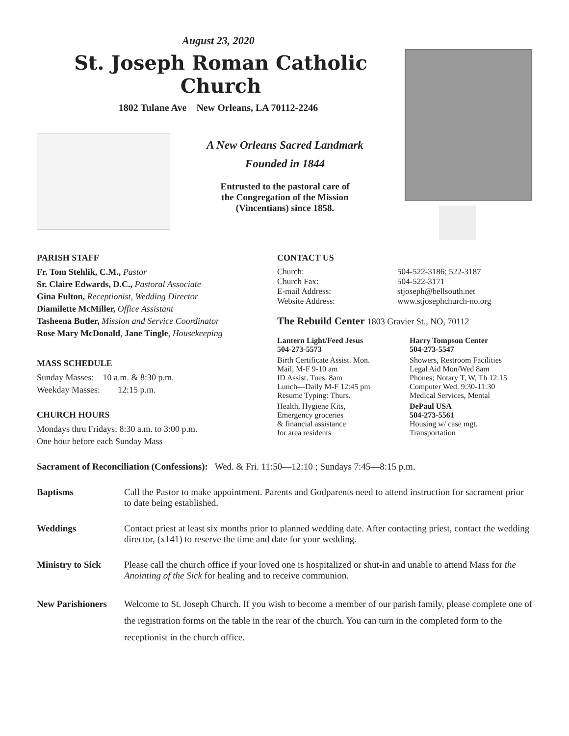August 23, 2020
St. Joseph Roman Catholic Church
1802 Tulane Ave New Orleans, LA 70112-2246
A New Orleans Sacred Landmark
Founded in 1844
Entrusted to the pastoral care of
the Congregation of the Mission
(Vincentians) since 1858.
PARISH STAFF
Fr. Tom Stehlik, C.M., Pastor
Sr. Claire Edwards, D.C., Pastoral Associate
Gina Fulton, Receptionist, Wedding Director
Diamilette McMiller, Office Assistant
Tasheena Butler, Mission and Service Coordinator
Rose Mary McDonald, Jane Tingle, Housekeeping
MASS SCHEDULE
Sunday Masses: 10 a.m. & 8:30 p.m.
Weekday Masses: 12:15 p.m.
CHURCH HOURS
Mondays thru Fridays: 8:30 a.m. to 3:00 p.m.
One hour before each Sunday Mass
CONTACT US
Church: 504-522-3186; 522-3187
Church Fax: 504-522-3171
E-mail Address: stjoseph@bellsouth.net
Website Address: www.stjosephchurch-no.org
The Rebuild Center 1803 Gravier St., NO, 70112
Lantern Light/Feed Jesus
504-273-5573
Birth Certificate Assist. Mon.
Mail, M-F 9-10 am
ID Assist. Tues. 8am
Lunch—Daily M-F 12:45 pm
Resume Typing: Thurs.
Health, Hygiene Kits,
Emergency groceries
& financial assistance
for area residents
Harry Tompson Center
504-273-5547
Showers, Restroom Facilities
Legal Aid Mon/Wed 8am
Phones; Notary T, W, Th 12:15
Computer Wed. 9:30-11:30
Medical Services, Mental
DePaul USA
504-273-5561
Housing w/ case mgt.
Transportation
Sacrament of Reconciliation (Confessions): Wed. & Fri. 11:50—12:10 ; Sundays 7:45—8:15 p.m.
Baptisms Call the Pastor to make appointment. Parents and Godparents need to attend instruction for sacrament prior to date being established.
Weddings Contact priest at least six months prior to planned wedding date. After contacting priest, contact the wedding director, (x141) to reserve the time and date for your wedding.
Ministry to Sick Please call the church office if your loved one is hospitalized or shut-in and unable to attend Mass for the Anointing of the Sick for healing and to receive communion.
New Parishioners Welcome to St. Joseph Church. If you wish to become a member of our parish family, please complete one of the registration forms on the table in the rear of the church. You can turn in the completed form to the receptionist in the church office.